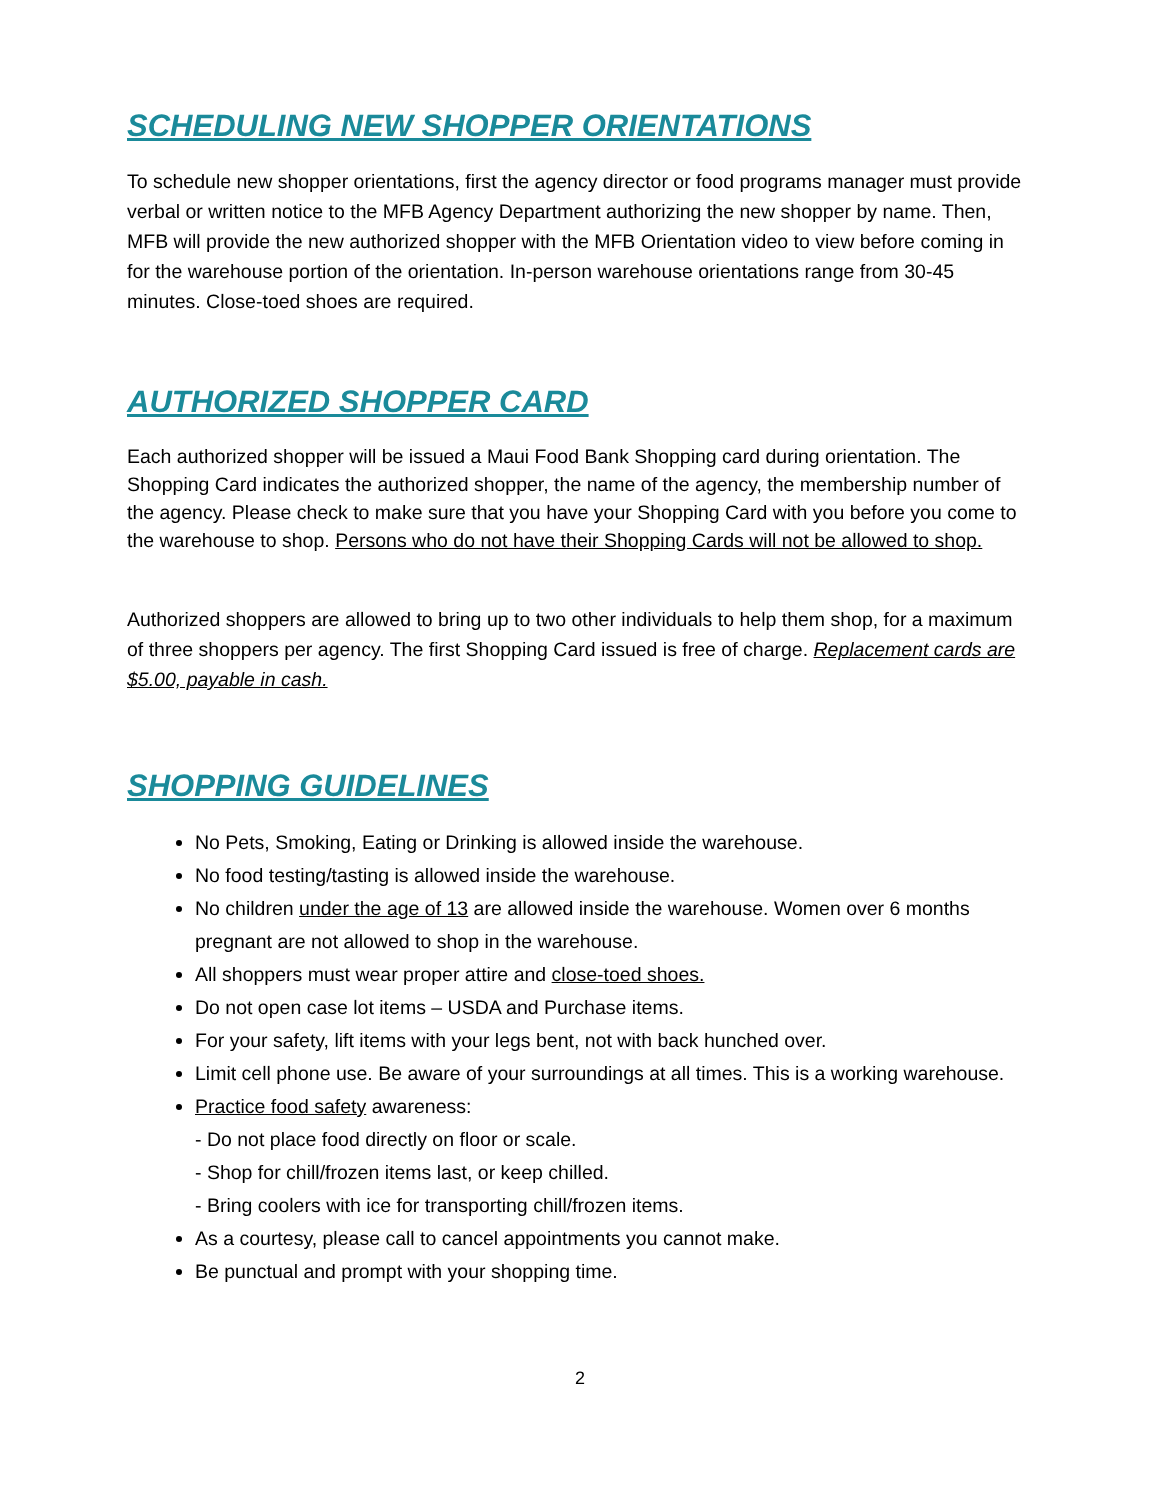SCHEDULING NEW SHOPPER ORIENTATIONS
To schedule new shopper orientations, first the agency director or food programs manager must provide verbal or written notice to the MFB Agency Department authorizing the new shopper by name. Then, MFB will provide the new authorized shopper with the MFB Orientation video to view before coming in for the warehouse portion of the orientation. In-person warehouse orientations range from 30-45 minutes. Close-toed shoes are required.
AUTHORIZED SHOPPER CARD
Each authorized shopper will be issued a Maui Food Bank Shopping card during orientation. The Shopping Card indicates the authorized shopper, the name of the agency, the membership number of the agency. Please check to make sure that you have your Shopping Card with you before you come to the warehouse to shop. Persons who do not have their Shopping Cards will not be allowed to shop.
Authorized shoppers are allowed to bring up to two other individuals to help them shop, for a maximum of three shoppers per agency. The first Shopping Card issued is free of charge. Replacement cards are $5.00, payable in cash.
SHOPPING GUIDELINES
No Pets, Smoking, Eating or Drinking is allowed inside the warehouse.
No food testing/tasting is allowed inside the warehouse.
No children under the age of 13 are allowed inside the warehouse. Women over 6 months pregnant are not allowed to shop in the warehouse.
All shoppers must wear proper attire and close-toed shoes.
Do not open case lot items – USDA and Purchase items.
For your safety, lift items with your legs bent, not with back hunched over.
Limit cell phone use. Be aware of your surroundings at all times. This is a working warehouse.
Practice food safety awareness:
- Do not place food directly on floor or scale.
- Shop for chill/frozen items last, or keep chilled.
- Bring coolers with ice for transporting chill/frozen items.
As a courtesy, please call to cancel appointments you cannot make.
Be punctual and prompt with your shopping time.
2